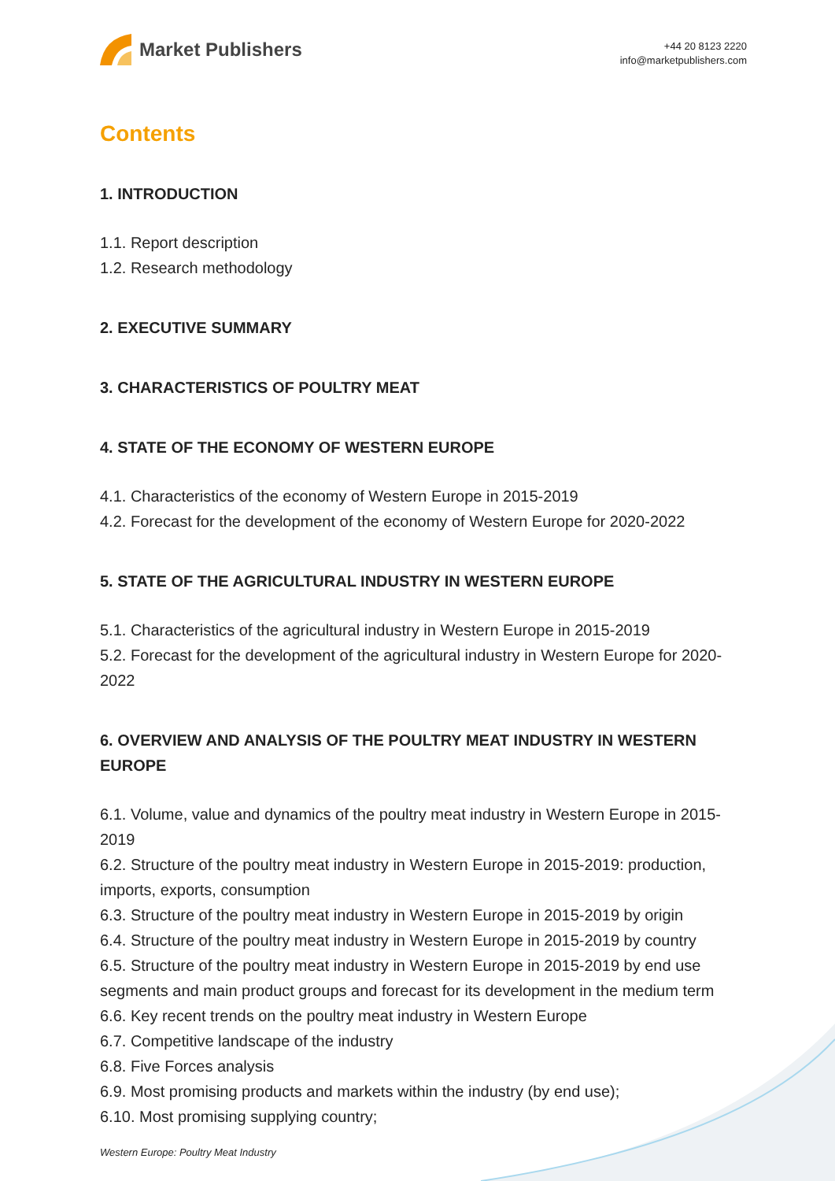Market Publishers
+44 20 8123 2220
info@marketpublishers.com
Contents
1. INTRODUCTION
1.1. Report description
1.2. Research methodology
2. EXECUTIVE SUMMARY
3. CHARACTERISTICS OF POULTRY MEAT
4. STATE OF THE ECONOMY OF WESTERN EUROPE
4.1. Characteristics of the economy of Western Europe in 2015-2019
4.2. Forecast for the development of the economy of Western Europe for 2020-2022
5. STATE OF THE AGRICULTURAL INDUSTRY IN WESTERN EUROPE
5.1. Characteristics of the agricultural industry in Western Europe in 2015-2019
5.2. Forecast for the development of the agricultural industry in Western Europe for 2020-2022
6. OVERVIEW AND ANALYSIS OF THE POULTRY MEAT INDUSTRY IN WESTERN EUROPE
6.1. Volume, value and dynamics of the poultry meat industry in Western Europe in 2015-2019
6.2. Structure of the poultry meat industry in Western Europe in 2015-2019: production, imports, exports, consumption
6.3. Structure of the poultry meat industry in Western Europe in 2015-2019 by origin
6.4. Structure of the poultry meat industry in Western Europe in 2015-2019 by country
6.5. Structure of the poultry meat industry in Western Europe in 2015-2019 by end use segments and main product groups and forecast for its development in the medium term
6.6. Key recent trends on the poultry meat industry in Western Europe
6.7. Competitive landscape of the industry
6.8. Five Forces analysis
6.9. Most promising products and markets within the industry (by end use);
6.10. Most promising supplying country;
Western Europe: Poultry Meat Industry